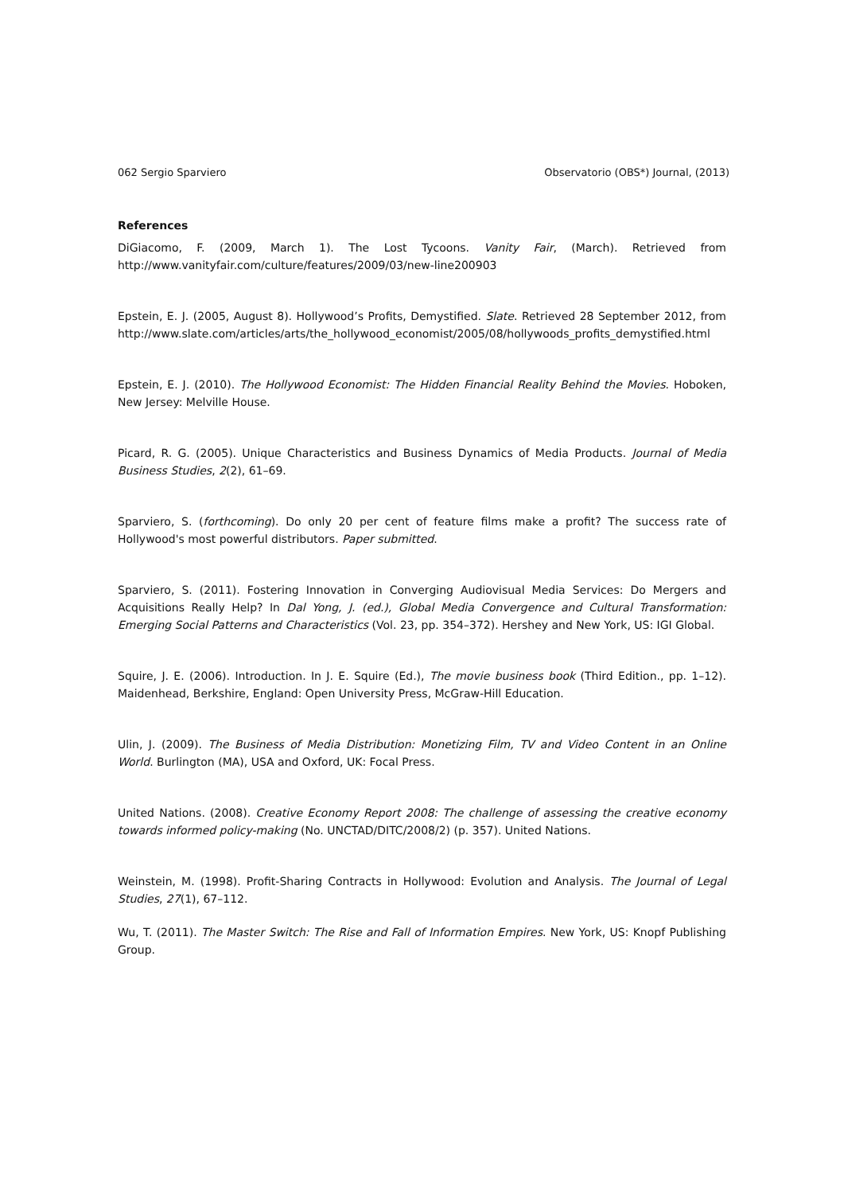062 Sergio Sparviero Observatorio (OBS*) Journal, (2013)
References
DiGiacomo, F. (2009, March 1). The Lost Tycoons. Vanity Fair, (March). Retrieved from http://www.vanityfair.com/culture/features/2009/03/new-line200903
Epstein, E. J. (2005, August 8). Hollywood’s Profits, Demystified. Slate. Retrieved 28 September 2012, from http://www.slate.com/articles/arts/the_hollywood_economist/2005/08/hollywoods_profits_demystified.html
Epstein, E. J. (2010). The Hollywood Economist: The Hidden Financial Reality Behind the Movies. Hoboken, New Jersey: Melville House.
Picard, R. G. (2005). Unique Characteristics and Business Dynamics of Media Products. Journal of Media Business Studies, 2(2), 61–69.
Sparviero, S. (forthcoming). Do only 20 per cent of feature films make a profit? The success rate of Hollywood's most powerful distributors. Paper submitted.
Sparviero, S. (2011). Fostering Innovation in Converging Audiovisual Media Services: Do Mergers and Acquisitions Really Help? In Dal Yong, J. (ed.), Global Media Convergence and Cultural Transformation: Emerging Social Patterns and Characteristics (Vol. 23, pp. 354–372). Hershey and New York, US: IGI Global.
Squire, J. E. (2006). Introduction. In J. E. Squire (Ed.), The movie business book (Third Edition., pp. 1–12). Maidenhead, Berkshire, England: Open University Press, McGraw-Hill Education.
Ulin, J. (2009). The Business of Media Distribution: Monetizing Film, TV and Video Content in an Online World. Burlington (MA), USA and Oxford, UK: Focal Press.
United Nations. (2008). Creative Economy Report 2008: The challenge of assessing the creative economy towards informed policy-making (No. UNCTAD/DITC/2008/2) (p. 357). United Nations.
Weinstein, M. (1998). Profit-Sharing Contracts in Hollywood: Evolution and Analysis. The Journal of Legal Studies, 27(1), 67–112.
Wu, T. (2011). The Master Switch: The Rise and Fall of Information Empires. New York, US: Knopf Publishing Group.